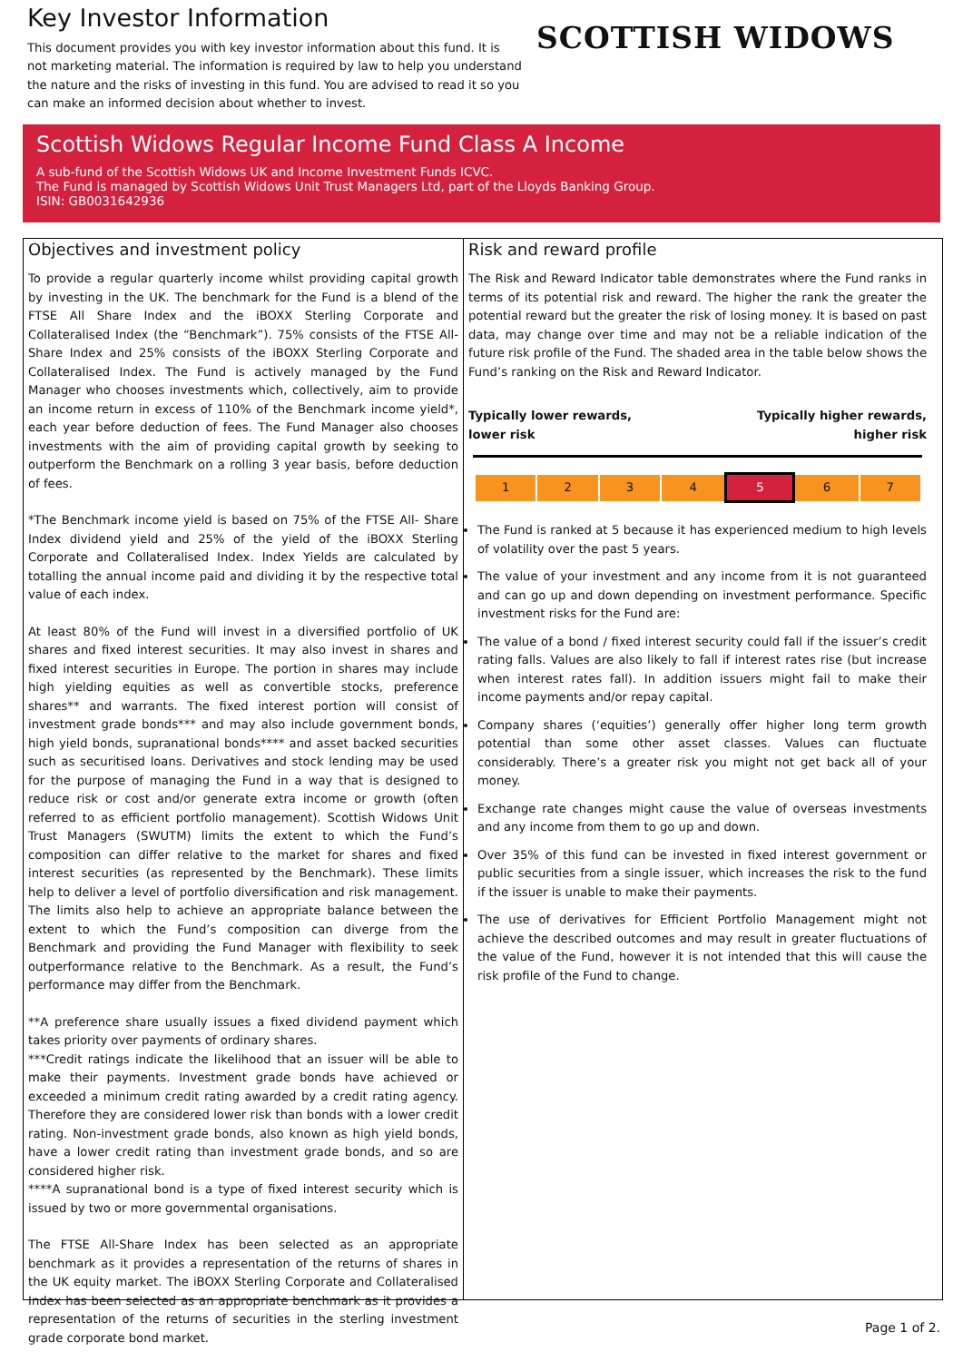Key Investor Information
This document provides you with key investor information about this fund. It is not marketing material. The information is required by law to help you understand the nature and the risks of investing in this fund. You are advised to read it so you can make an informed decision about whether to invest.
SCOTTISH WIDOWS
Scottish Widows Regular Income Fund Class A Income
A sub-fund of the Scottish Widows UK and Income Investment Funds ICVC.
The Fund is managed by Scottish Widows Unit Trust Managers Ltd, part of the Lloyds Banking Group.
ISIN: GB0031642936
Objectives and investment policy
To provide a regular quarterly income whilst providing capital growth by investing in the UK. The benchmark for the Fund is a blend of the FTSE All Share Index and the iBOXX Sterling Corporate and Collateralised Index (the “Benchmark”). 75% consists of the FTSE All-Share Index and 25% consists of the iBOXX Sterling Corporate and Collateralised Index. The Fund is actively managed by the Fund Manager who chooses investments which, collectively, aim to provide an income return in excess of 110% of the Benchmark income yield*, each year before deduction of fees. The Fund Manager also chooses investments with the aim of providing capital growth by seeking to outperform the Benchmark on a rolling 3 year basis, before deduction of fees.
*The Benchmark income yield is based on 75% of the FTSE All- Share Index dividend yield and 25% of the yield of the iBOXX Sterling Corporate and Collateralised Index. Index Yields are calculated by totalling the annual income paid and dividing it by the respective total value of each index.
At least 80% of the Fund will invest in a diversified portfolio of UK shares and fixed interest securities. It may also invest in shares and fixed interest securities in Europe. The portion in shares may include high yielding equities as well as convertible stocks, preference shares** and warrants. The fixed interest portion will consist of investment grade bonds*** and may also include government bonds, high yield bonds, supranational bonds**** and asset backed securities such as securitised loans. Derivatives and stock lending may be used for the purpose of managing the Fund in a way that is designed to reduce risk or cost and/or generate extra income or growth (often referred to as efficient portfolio management). Scottish Widows Unit Trust Managers (SWUTM) limits the extent to which the Fund’s composition can differ relative to the market for shares and fixed interest securities (as represented by the Benchmark). These limits help to deliver a level of portfolio diversification and risk management. The limits also help to achieve an appropriate balance between the extent to which the Fund’s composition can diverge from the Benchmark and providing the Fund Manager with flexibility to seek outperformance relative to the Benchmark. As a result, the Fund’s performance may differ from the Benchmark.
**A preference share usually issues a fixed dividend payment which takes priority over payments of ordinary shares.
***Credit ratings indicate the likelihood that an issuer will be able to make their payments. Investment grade bonds have achieved or exceeded a minimum credit rating awarded by a credit rating agency. Therefore they are considered lower risk than bonds with a lower credit rating. Non-investment grade bonds, also known as high yield bonds, have a lower credit rating than investment grade bonds, and so are considered higher risk.
****A supranational bond is a type of fixed interest security which is issued by two or more governmental organisations.
The FTSE All-Share Index has been selected as an appropriate benchmark as it provides a representation of the returns of shares in the UK equity market. The iBOXX Sterling Corporate and Collateralised Index has been selected as an appropriate benchmark as it provides a representation of the returns of securities in the sterling investment grade corporate bond market.
Risk and reward profile
The Risk and Reward Indicator table demonstrates where the Fund ranks in terms of its potential risk and reward. The higher the rank the greater the potential reward but the greater the risk of losing money. It is based on past data, may change over time and may not be a reliable indication of the future risk profile of the Fund. The shaded area in the table below shows the Fund’s ranking on the Risk and Reward Indicator.
Typically lower rewards,
lower risk Typically higher rewards,
higher risk
| 1 | 2 | 3 | 4 | 5 | 6 | 7 |
The Fund is ranked at 5 because it has experienced medium to high levels of volatility over the past 5 years.
The value of your investment and any income from it is not guaranteed and can go up and down depending on investment performance. Specific investment risks for the Fund are:
The value of a bond / fixed interest security could fall if the issuer’s credit rating falls. Values are also likely to fall if interest rates rise (but increase when interest rates fall). In addition issuers might fail to make their income payments and/or repay capital.
Company shares (‘equities’) generally offer higher long term growth potential than some other asset classes. Values can fluctuate considerably. There’s a greater risk you might not get back all of your money.
Exchange rate changes might cause the value of overseas investments and any income from them to go up and down.
Over 35% of this fund can be invested in fixed interest government or public securities from a single issuer, which increases the risk to the fund if the issuer is unable to make their payments.
The use of derivatives for Efficient Portfolio Management might not achieve the described outcomes and may result in greater fluctuations of the value of the Fund, however it is not intended that this will cause the risk profile of the Fund to change.
Page 1 of 2.